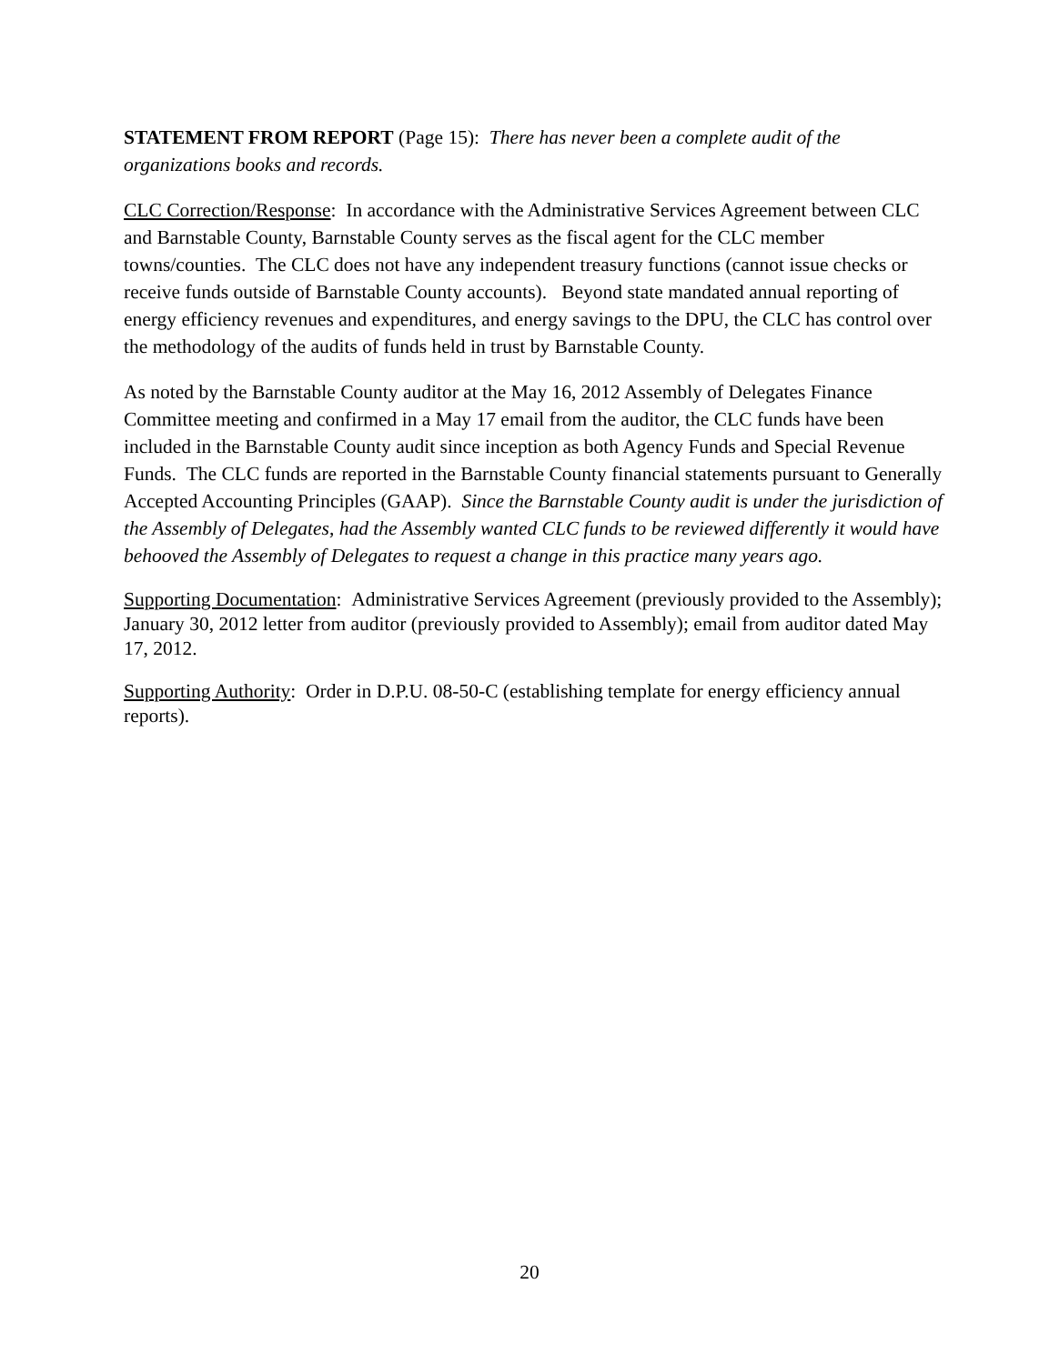STATEMENT FROM REPORT (Page 15): There has never been a complete audit of the organizations books and records.
CLC Correction/Response: In accordance with the Administrative Services Agreement between CLC and Barnstable County, Barnstable County serves as the fiscal agent for the CLC member towns/counties. The CLC does not have any independent treasury functions (cannot issue checks or receive funds outside of Barnstable County accounts). Beyond state mandated annual reporting of energy efficiency revenues and expenditures, and energy savings to the DPU, the CLC has control over the methodology of the audits of funds held in trust by Barnstable County.
As noted by the Barnstable County auditor at the May 16, 2012 Assembly of Delegates Finance Committee meeting and confirmed in a May 17 email from the auditor, the CLC funds have been included in the Barnstable County audit since inception as both Agency Funds and Special Revenue Funds. The CLC funds are reported in the Barnstable County financial statements pursuant to Generally Accepted Accounting Principles (GAAP). Since the Barnstable County audit is under the jurisdiction of the Assembly of Delegates, had the Assembly wanted CLC funds to be reviewed differently it would have behooved the Assembly of Delegates to request a change in this practice many years ago.
Supporting Documentation: Administrative Services Agreement (previously provided to the Assembly); January 30, 2012 letter from auditor (previously provided to Assembly); email from auditor dated May 17, 2012.
Supporting Authority: Order in D.P.U. 08-50-C (establishing template for energy efficiency annual reports).
20